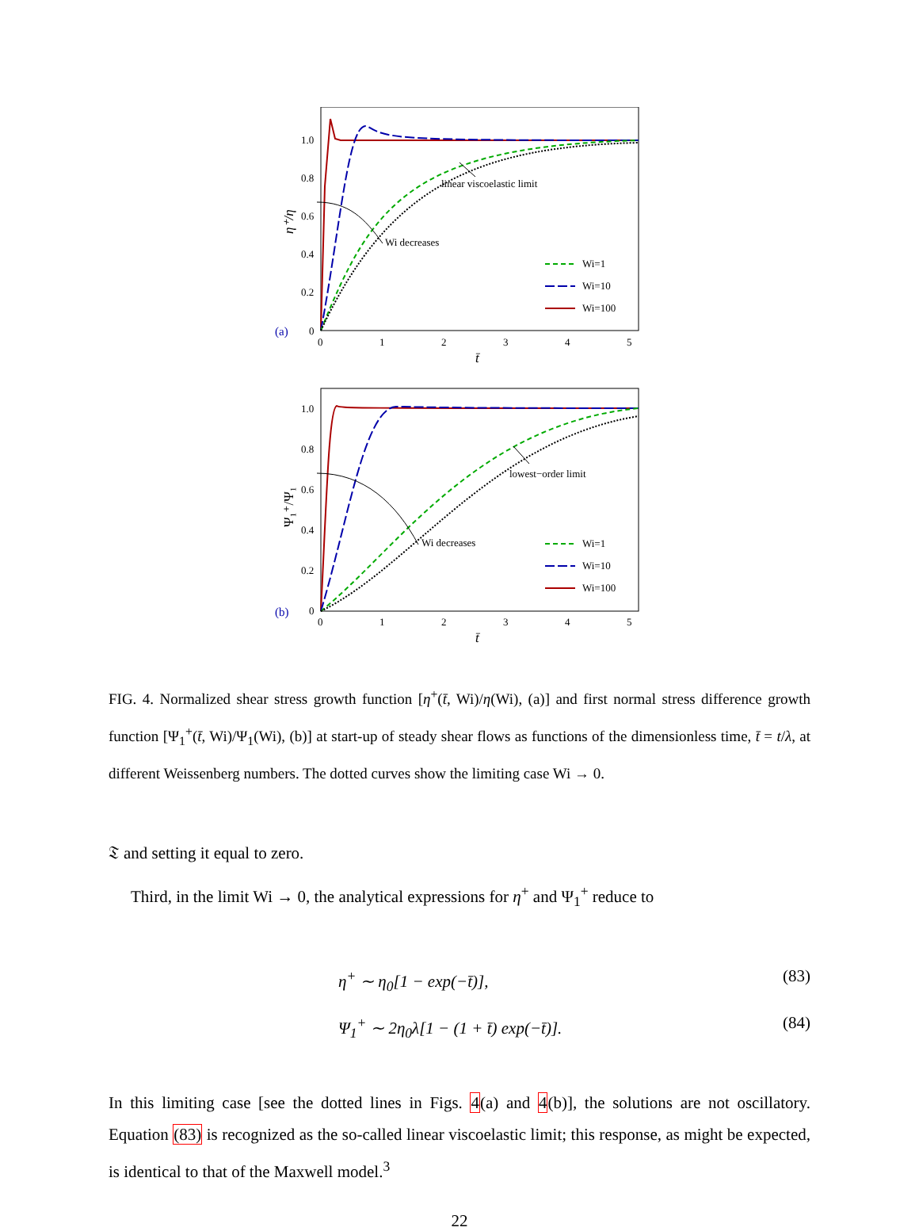(a)
1.0
0.8
0.6
0.4
0.2
0
0
1
2
3
4
5
t̄
η⁺/η
Wi decreases
linear viscoelastic limit
Wi=1
Wi=10
Wi=100
(b)
1.0
0.8
0.6
0.4
0.2
0
0
1
2
3
4
5
t̄
Ψ₁⁺/Ψ₁
Wi decreases
lowest−order limit
Wi=1
Wi=10
Wi=100
FIG. 4. Normalized shear stress growth function [η<sup>+</sup>(t̄, Wi)/η(Wi), (a)] and first normal stress difference growth function [Ψ<sub>1</sub><sup>+</sup>(t̄, Wi)/Ψ<sub>1</sub>(Wi), (b)] at start-up of steady shear flows as functions of the dimensionless time, t̄ = t/λ, at different Weissenberg numbers. The dotted curves show the limiting case Wi → 0.
𝔗 and setting it equal to zero.
Third, in the limit Wi → 0, the analytical expressions for η<sup>+</sup> and Ψ<sub>1</sub><sup>+</sup> reduce to
η<sup>+</sup> ∼ η<sub>0</sub>[1 − exp(−t̄)], (83)
Ψ<sub>1</sub><sup>+</sup> ∼ 2η<sub>0</sub>λ[1 − (1 + t̄) exp(−t̄)]. (84)
In this limiting case [see the dotted lines in Figs. 4(a) and 4(b)], the solutions are not oscillatory. Equation (83) is recognized as the so-called linear viscoelastic limit; this response, as might be expected, is identical to that of the Maxwell model.<sup>3</sup>
22